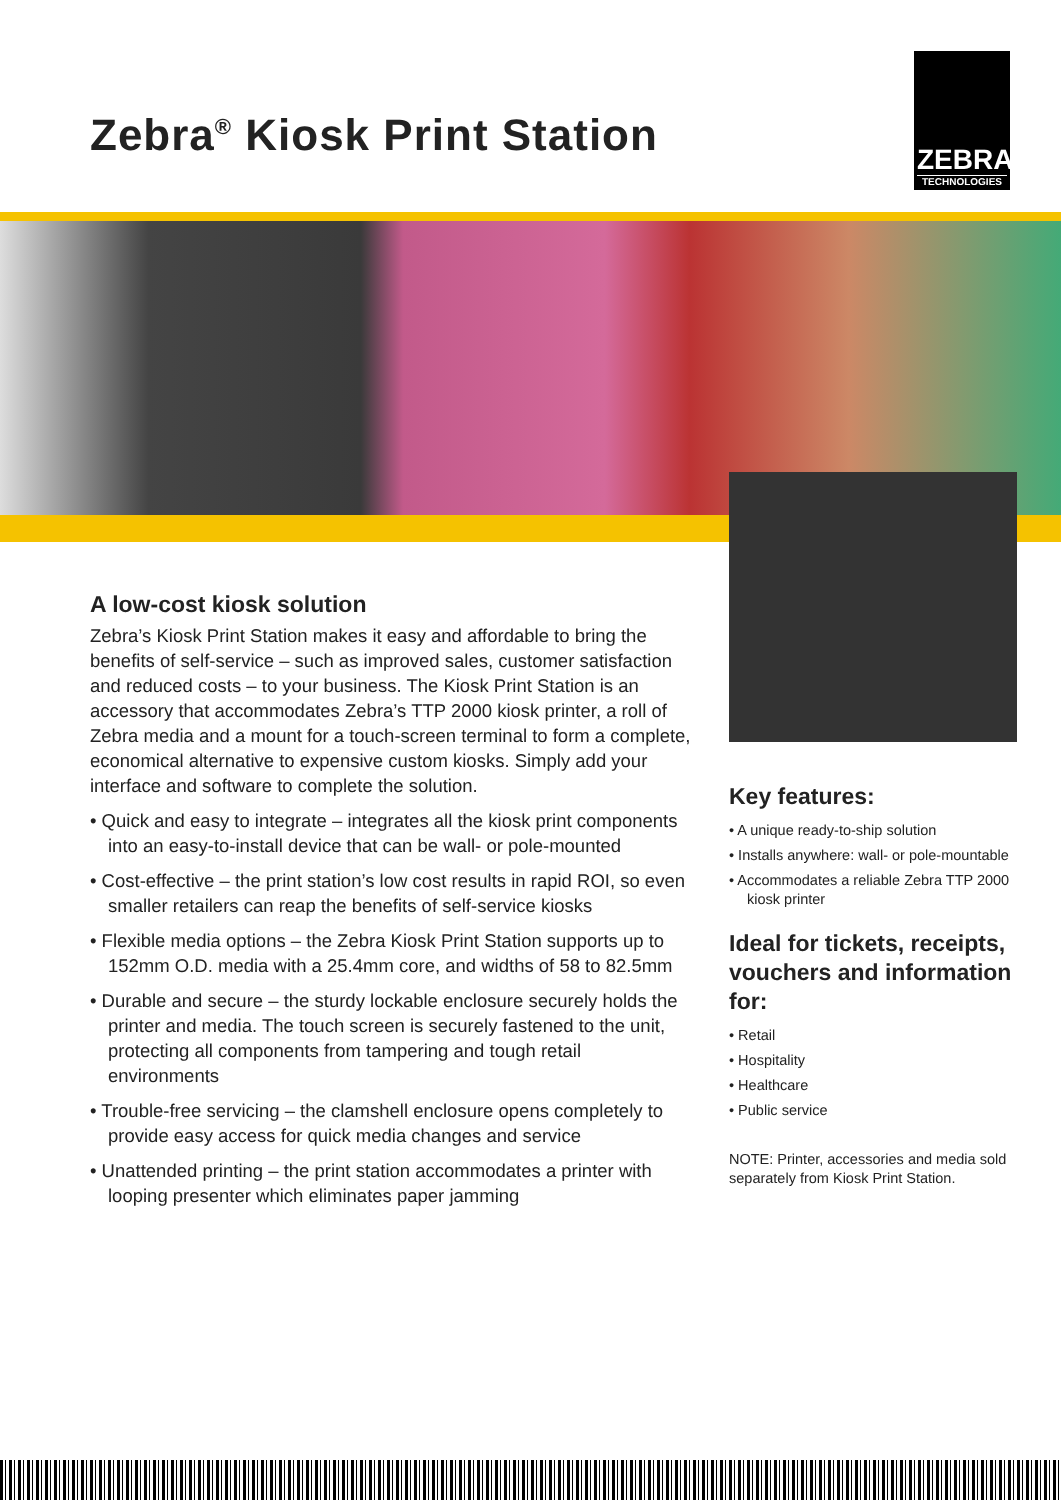Zebra<sup>®</sup> Kiosk Print Station
ZEBRA
TECHNOLOGIES
A low-cost kiosk solution
Zebra’s Kiosk Print Station makes it easy and affordable to bring the benefits of self-service – such as improved sales, customer satisfaction and reduced costs – to your business. The Kiosk Print Station is an accessory that accommodates Zebra’s TTP 2000 kiosk printer, a roll of Zebra media and a mount for a touch-screen terminal to form a complete, economical alternative to expensive custom kiosks. Simply add your interface and software to complete the solution.
• Quick and easy to integrate – integrates all the kiosk print components into an easy-to-install device that can be wall- or pole-mounted
• Cost-effective – the print station’s low cost results in rapid ROI, so even smaller retailers can reap the benefits of self-service kiosks
• Flexible media options – the Zebra Kiosk Print Station supports up to 152mm O.D. media with a 25.4mm core, and widths of 58 to 82.5mm
• Durable and secure – the sturdy lockable enclosure securely holds the printer and media. The touch screen is securely fastened to the unit, protecting all components from tampering and tough retail environments
• Trouble-free servicing – the clamshell enclosure opens completely to provide easy access for quick media changes and service
• Unattended printing – the print station accommodates a printer with looping presenter which eliminates paper jamming
Key features:
• A unique ready-to-ship solution
• Installs anywhere: wall- or pole-mountable
• Accommodates a reliable Zebra TTP 2000 kiosk printer
Ideal for tickets, receipts, vouchers and information for:
• Retail
• Hospitality
• Healthcare
• Public service
NOTE: Printer, accessories and media sold separately from Kiosk Print Station.